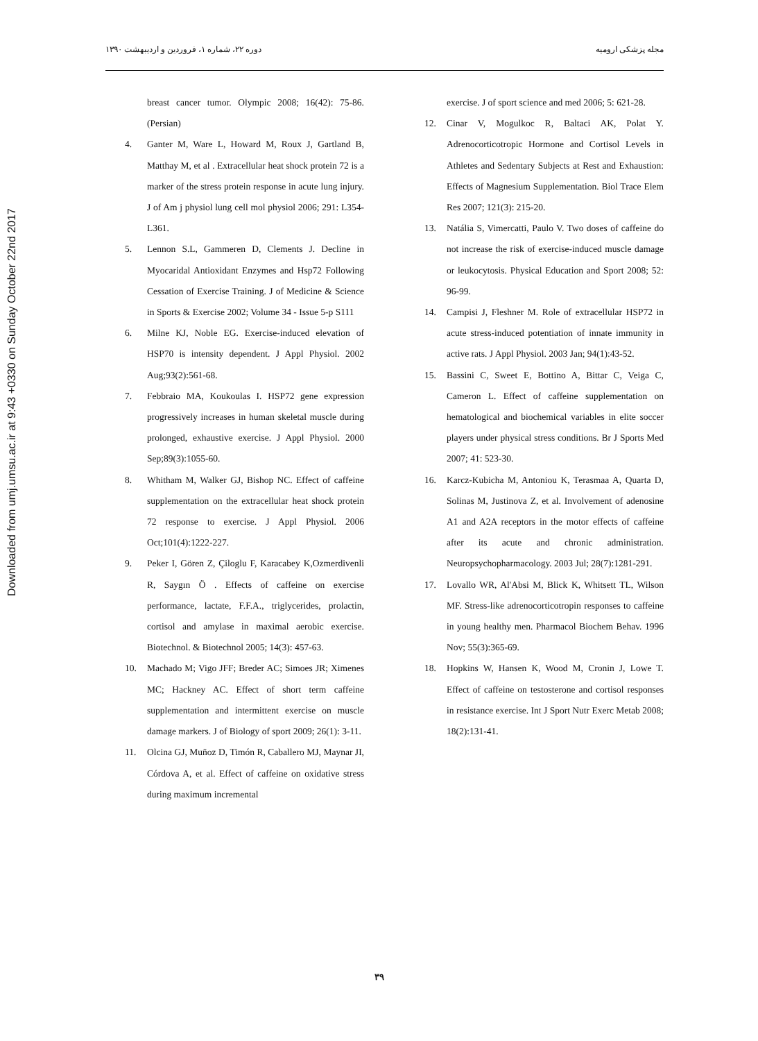Downloaded from umj.umsu.ac.ir at 9:43 +0330 on Sunday October 22nd 2017
دوره ۲۲، شماره ۱، فروردین و اردیبهشت ۱۳۹۰ مجله پزشکی ارومیه
breast cancer tumor. Olympic 2008; 16(42): 75-86. (Persian)
4. Ganter M, Ware L, Howard M, Roux J, Gartland B, Matthay M, et al . Extracellular heat shock protein 72 is a marker of the stress protein response in acute lung injury. J of Am j physiol lung cell mol physiol 2006; 291: L354-L361.
5. Lennon S.L, Gammeren D, Clements J. Decline in Myocaridal Antioxidant Enzymes and Hsp72 Following Cessation of Exercise Training. J of Medicine & Science in Sports & Exercise 2002; Volume 34 - Issue 5-p S111
6. Milne KJ, Noble EG. Exercise-induced elevation of HSP70 is intensity dependent. J Appl Physiol. 2002 Aug;93(2):561-68.
7. Febbraio MA, Koukoulas I. HSP72 gene expression progressively increases in human skeletal muscle during prolonged, exhaustive exercise. J Appl Physiol. 2000 Sep;89(3):1055-60.
8. Whitham M, Walker GJ, Bishop NC. Effect of caffeine supplementation on the extracellular heat shock protein 72 response to exercise. J Appl Physiol. 2006 Oct;101(4):1222-227.
9. Peker I, Gören Z, Çiloglu F, Karacabey K,Ozmerdivenli R, Saygın Ö . Effects of caffeine on exercise performance, lactate, F.F.A., triglycerides, prolactin, cortisol and amylase in maximal aerobic exercise. Biotechnol. & Biotechnol 2005; 14(3): 457-63.
10. Machado M; Vigo JFF; Breder AC; Simoes JR; Ximenes MC; Hackney AC. Effect of short term caffeine supplementation and intermittent exercise on muscle damage markers. J of Biology of sport 2009; 26(1): 3-11.
11. Olcina GJ, Muñoz D, Timón R, Caballero MJ, Maynar JI, Córdova A, et al. Effect of caffeine on oxidative stress during maximum incremental
exercise. J of sport science and med 2006; 5: 621-28.
12. Cinar V, Mogulkoc R, Baltaci AK, Polat Y. Adrenocorticotropic Hormone and Cortisol Levels in Athletes and Sedentary Subjects at Rest and Exhaustion: Effects of Magnesium Supplementation. Biol Trace Elem Res 2007; 121(3): 215-20.
13. Natália S, Vimercatti, Paulo V. Two doses of caffeine do not increase the risk of exercise-induced muscle damage or leukocytosis. Physical Education and Sport 2008; 52: 96-99.
14. Campisi J, Fleshner M. Role of extracellular HSP72 in acute stress-induced potentiation of innate immunity in active rats. J Appl Physiol. 2003 Jan; 94(1):43-52.
15. Bassini C, Sweet E, Bottino A, Bittar C, Veiga C, Cameron L. Effect of caffeine supplementation on hematological and biochemical variables in elite soccer players under physical stress conditions. Br J Sports Med 2007; 41: 523-30.
16. Karcz-Kubicha M, Antoniou K, Terasmaa A, Quarta D, Solinas M, Justinova Z, et al. Involvement of adenosine A1 and A2A receptors in the motor effects of caffeine after its acute and chronic administration. Neuropsychopharmacology. 2003 Jul; 28(7):1281-291.
17. Lovallo WR, Al'Absi M, Blick K, Whitsett TL, Wilson MF. Stress-like adrenocorticotropin responses to caffeine in young healthy men. Pharmacol Biochem Behav. 1996 Nov; 55(3):365-69.
18. Hopkins W, Hansen K, Wood M, Cronin J, Lowe T. Effect of caffeine on testosterone and cortisol responses in resistance exercise. Int J Sport Nutr Exerc Metab 2008; 18(2):131-41.
۳۹